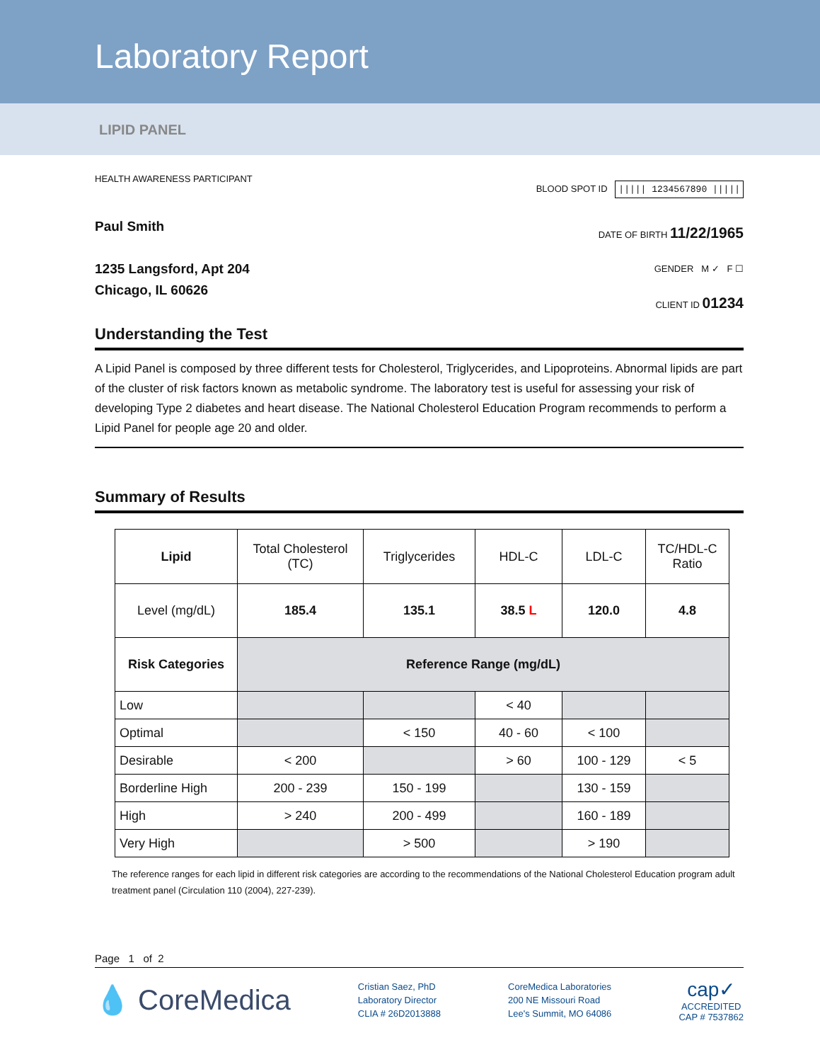Laboratory Report
LIPID PANEL
HEALTH AWARENESS PARTICIPANT
BLOOD SPOT ID ||||| 1234567890 |||||
Paul Smith
1235 Langsford, Apt 204
Chicago, IL 60626
DATE OF BIRTH 11/22/1965
GENDER M ✓ F ☐
CLIENT ID 01234
Understanding the Test
A Lipid Panel is composed by three different tests for Cholesterol, Triglycerides, and Lipoproteins. Abnormal lipids are part of the cluster of risk factors known as metabolic syndrome. The laboratory test is useful for assessing your risk of developing Type 2 diabetes and heart disease. The National Cholesterol Education Program recommends to perform a Lipid Panel for people age 20 and older.
Summary of Results
| Lipid | Total Cholesterol (TC) | Triglycerides | HDL-C | LDL-C | TC/HDL-C Ratio |
| --- | --- | --- | --- | --- | --- |
| Level (mg/dL) | 185.4 | 135.1 | 38.5 L | 120.0 | 4.8 |
| Risk Categories | Reference Range (mg/dL) | | | | |
| Low | | | < 40 | | |
| Optimal | | < 150 | 40 - 60 | < 100 | |
| Desirable | < 200 | | > 60 | 100 - 129 | < 5 |
| Borderline High | 200 - 239 | 150 - 199 | | 130 - 159 | |
| High | > 240 | 200 - 499 | | 160 - 189 | |
| Very High | | > 500 | | > 190 | |
The reference ranges for each lipid in different risk categories are according to the recommendations of the National Cholesterol Education program adult treatment panel (Circulation 110 (2004), 227-239).
Page 1 of 2
💧 CoreMedica
Cristian Saez, PhD
Laboratory Director
CLIA # 26D2013888
CoreMedica Laboratories
200 NE Missouri Road
Lee's Summit, MO 64086
cap✓
ACCREDITED
CAP # 7537862